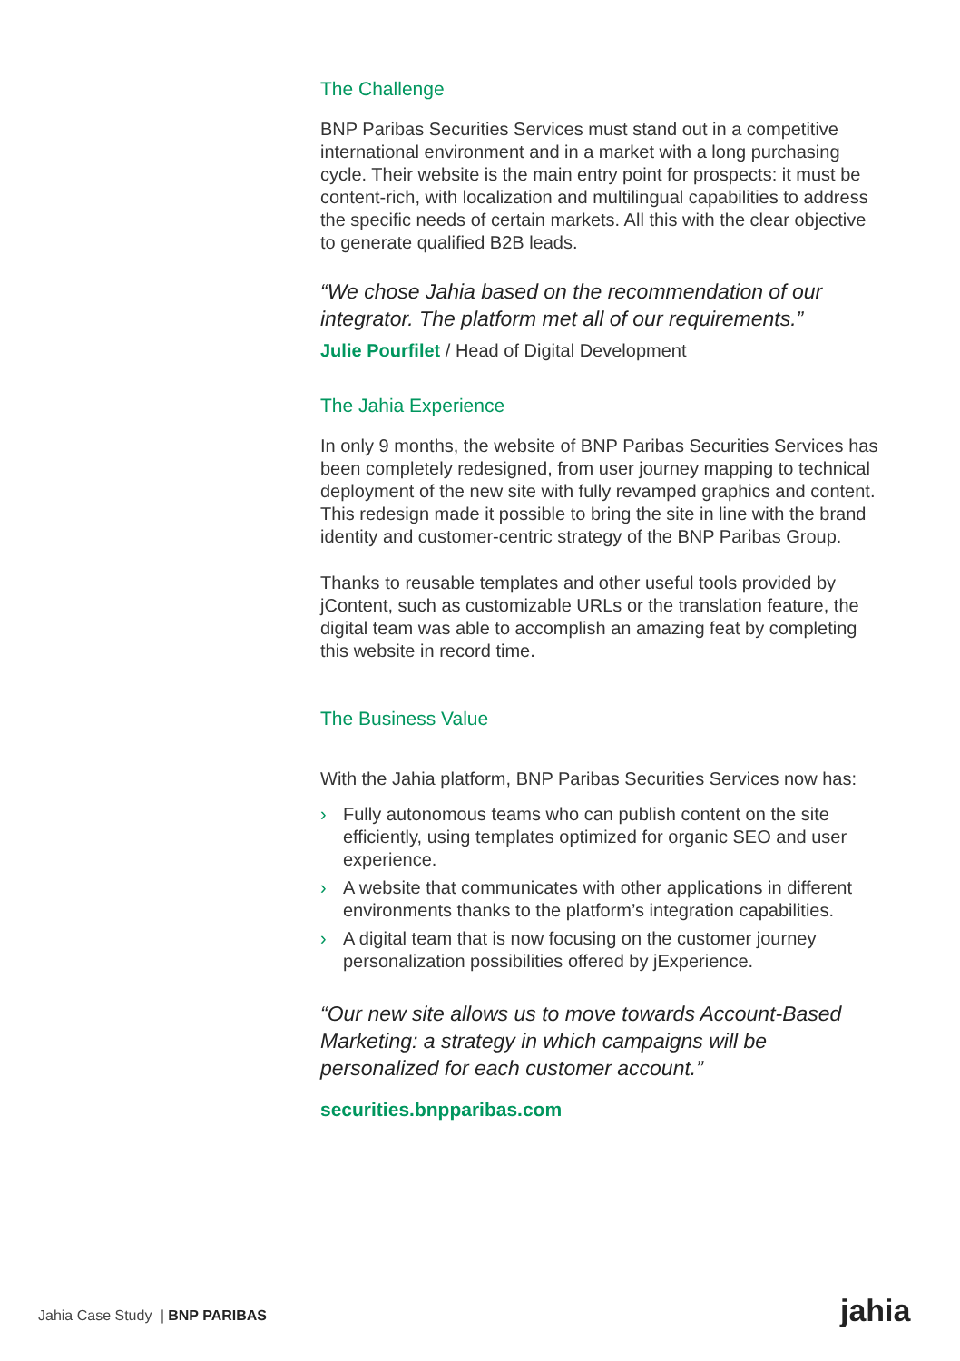The Challenge
BNP Paribas Securities Services must stand out in a competitive international environment and in a market with a long purchasing cycle. Their website is the main entry point for prospects: it must be content-rich, with localization and multilingual capabilities to address the specific needs of certain markets. All this with the clear objective to generate qualified B2B leads.
“We chose Jahia based on the recommendation of our integrator. The platform met all of our requirements.”
Julie Pourfilet / Head of Digital Development
The Jahia Experience
In only 9 months, the website of BNP Paribas Securities Services has been completely redesigned, from user journey mapping to technical deployment of the new site with fully revamped graphics and content. This redesign made it possible to bring the site in line with the brand identity and customer-centric strategy of the BNP Paribas Group.
Thanks to reusable templates and other useful tools provided by jContent, such as customizable URLs or the translation feature, the digital team was able to accomplish an amazing feat by completing this website in record time.
The Business Value
With the Jahia platform, BNP Paribas Securities Services now has:
› Fully autonomous teams who can publish content on the site efficiently, using templates optimized for organic SEO and user experience.
› A website that communicates with other applications in different environments thanks to the platform’s integration capabilities.
› A digital team that is now focusing on the customer journey personalization possibilities offered by jExperience.
“Our new site allows us to move towards Account-Based Marketing: a strategy in which campaigns will be personalized for each customer account.”
securities.bnpparibas.com
Jahia Case Study | BNP PARIBAS
jahia